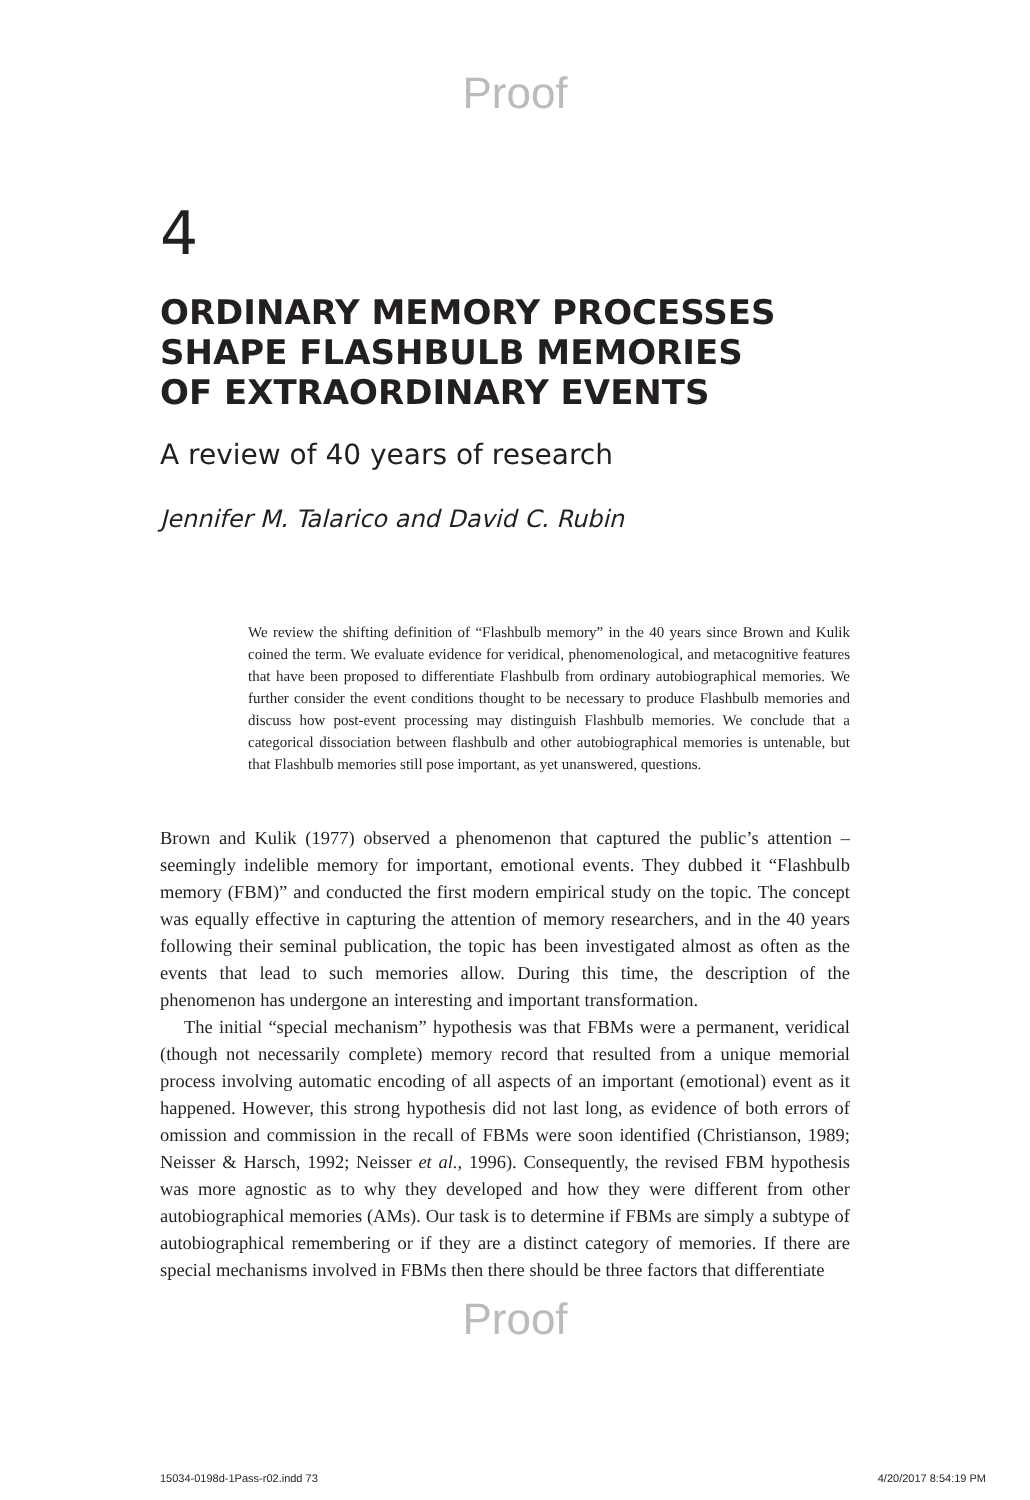Proof
4
ORDINARY MEMORY PROCESSES SHAPE FLASHBULB MEMORIES OF EXTRAORDINARY EVENTS
A review of 40 years of research
Jennifer M. Talarico and David C. Rubin
We review the shifting definition of “Flashbulb memory” in the 40 years since Brown and Kulik coined the term. We evaluate evidence for veridical, phenomenological, and metacognitive features that have been proposed to differentiate Flashbulb from ordinary autobiographical memories. We further consider the event conditions thought to be necessary to produce Flashbulb memories and discuss how post-event processing may distinguish Flashbulb memories. We conclude that a categorical dissociation between flashbulb and other autobiographical memories is untenable, but that Flashbulb memories still pose important, as yet unanswered, questions.
Brown and Kulik (1977) observed a phenomenon that captured the public’s attention – seemingly indelible memory for important, emotional events. They dubbed it “Flashbulb memory (FBM)” and conducted the first modern empirical study on the topic. The concept was equally effective in capturing the attention of memory researchers, and in the 40 years following their seminal publication, the topic has been investigated almost as often as the events that lead to such memories allow. During this time, the description of the phenomenon has undergone an interesting and important transformation.
The initial “special mechanism” hypothesis was that FBMs were a permanent, veridical (though not necessarily complete) memory record that resulted from a unique memorial process involving automatic encoding of all aspects of an important (emotional) event as it happened. However, this strong hypothesis did not last long, as evidence of both errors of omission and commission in the recall of FBMs were soon identified (Christianson, 1989; Neisser & Harsch, 1992; Neisser et al., 1996). Consequently, the revised FBM hypothesis was more agnostic as to why they developed and how they were different from other autobiographical memories (AMs). Our task is to determine if FBMs are simply a subtype of autobiographical remembering or if they are a distinct category of memories. If there are special mechanisms involved in FBMs then there should be three factors that differentiate
Proof
15034-0198d-1Pass-r02.indd 73 4/20/2017 8:54:19 PM